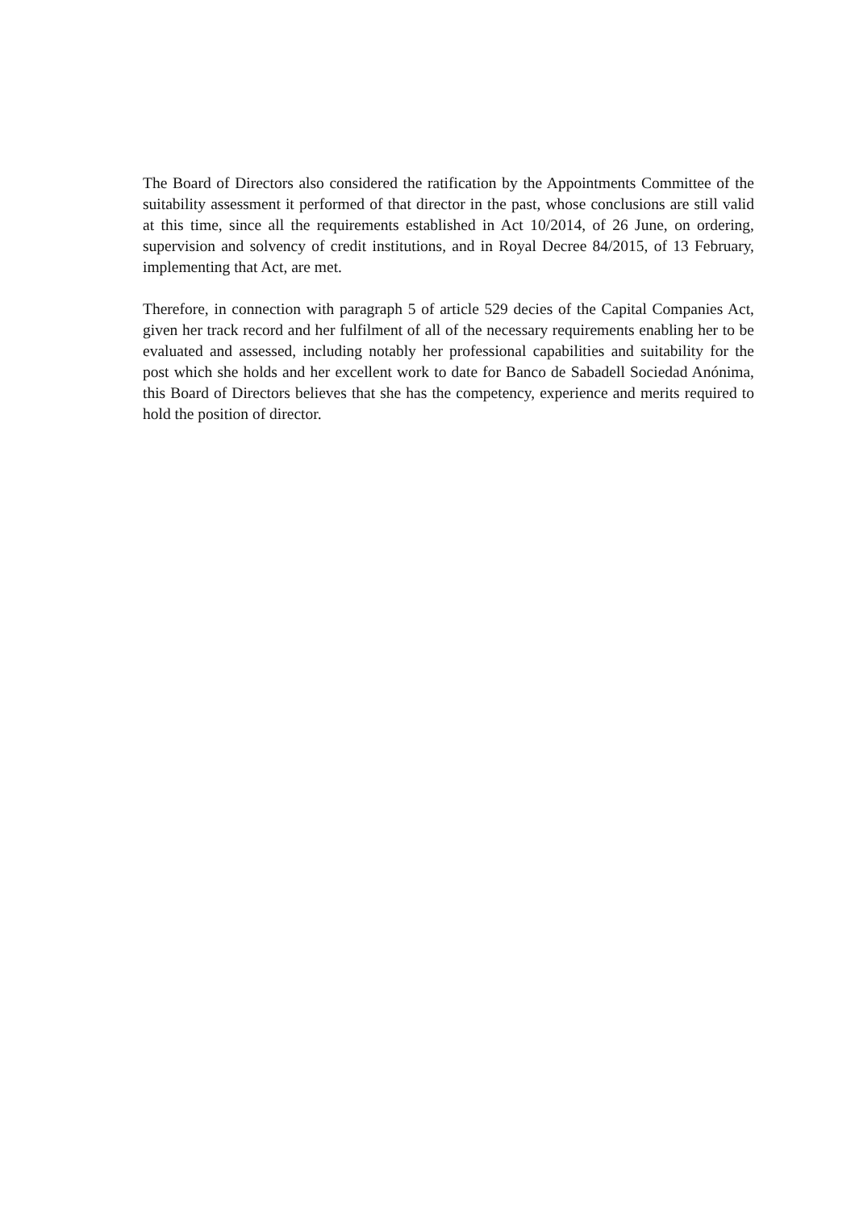The Board of Directors also considered the ratification by the Appointments Committee of the suitability assessment it performed of that director in the past, whose conclusions are still valid at this time, since all the requirements established in Act 10/2014, of 26 June, on ordering, supervision and solvency of credit institutions, and in Royal Decree 84/2015, of 13 February, implementing that Act, are met.
Therefore, in connection with paragraph 5 of article 529 decies of the Capital Companies Act, given her track record and her fulfilment of all of the necessary requirements enabling her to be evaluated and assessed, including notably her professional capabilities and suitability for the post which she holds and her excellent work to date for Banco de Sabadell Sociedad Anónima, this Board of Directors believes that she has the competency, experience and merits required to hold the position of director.